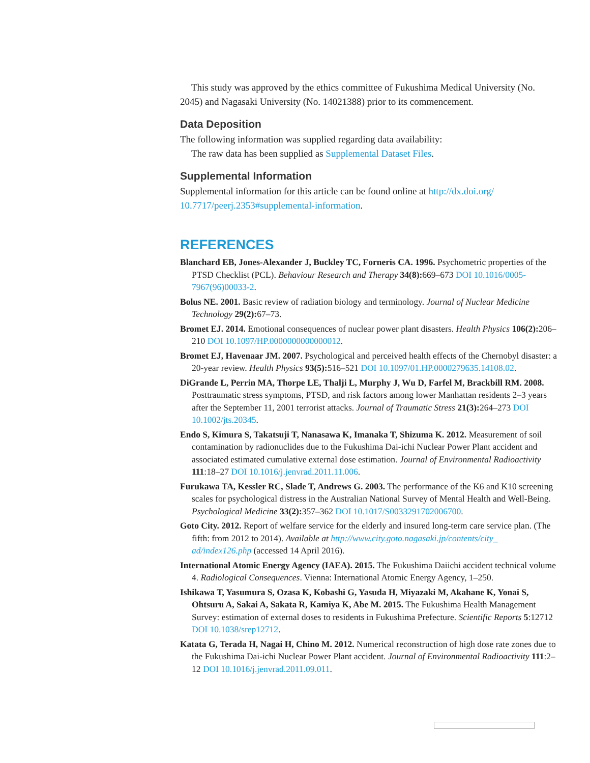This study was approved by the ethics committee of Fukushima Medical University (No. 2045) and Nagasaki University (No. 14021388) prior to its commencement.
Data Deposition
The following information was supplied regarding data availability:
The raw data has been supplied as Supplemental Dataset Files.
Supplemental Information
Supplemental information for this article can be found online at http://dx.doi.org/ 10.7717/peerj.2353#supplemental-information.
REFERENCES
Blanchard EB, Jones-Alexander J, Buckley TC, Forneris CA. 1996. Psychometric properties of the PTSD Checklist (PCL). Behaviour Research and Therapy 34(8): 669–673 DOI 10.1016/0005-7967(96)00033-2.
Bolus NE. 2001. Basic review of radiation biology and terminology. Journal of Nuclear Medicine Technology 29(2): 67–73.
Bromet EJ. 2014. Emotional consequences of nuclear power plant disasters. Health Physics 106(2): 206–210 DOI 10.1097/HP.0000000000000012.
Bromet EJ, Havenaar JM. 2007. Psychological and perceived health effects of the Chernobyl disaster: a 20-year review. Health Physics 93(5): 516–521 DOI 10.1097/01.HP.0000279635.14108.02.
DiGrande L, Perrin MA, Thorpe LE, Thalji L, Murphy J, Wu D, Farfel M, Brackbill RM. 2008. Posttraumatic stress symptoms, PTSD, and risk factors among lower Manhattan residents 2–3 years after the September 11, 2001 terrorist attacks. Journal of Traumatic Stress 21(3): 264–273 DOI 10.1002/jts.20345.
Endo S, Kimura S, Takatsuji T, Nanasawa K, Imanaka T, Shizuma K. 2012. Measurement of soil contamination by radionuclides due to the Fukushima Dai-ichi Nuclear Power Plant accident and associated estimated cumulative external dose estimation. Journal of Environmental Radioactivity 111:18–27 DOI 10.1016/j.jenvrad.2011.11.006.
Furukawa TA, Kessler RC, Slade T, Andrews G. 2003. The performance of the K6 and K10 screening scales for psychological distress in the Australian National Survey of Mental Health and Well-Being. Psychological Medicine 33(2): 357–362 DOI 10.1017/S0033291702006700.
Goto City. 2012. Report of welfare service for the elderly and insured long-term care service plan. (The fifth: from 2012 to 2014). Available at http://www.city.goto.nagasaki.jp/contents/city_ ad/index126.php (accessed 14 April 2016).
International Atomic Energy Agency (IAEA). 2015. The Fukushima Daiichi accident technical volume 4. Radiological Consequences. Vienna: International Atomic Energy Agency, 1–250.
Ishikawa T, Yasumura S, Ozasa K, Kobashi G, Yasuda H, Miyazaki M, Akahane K, Yonai S, Ohtsuru A, Sakai A, Sakata R, Kamiya K, Abe M. 2015. The Fukushima Health Management Survey: estimation of external doses to residents in Fukushima Prefecture. Scientific Reports 5:12712 DOI 10.1038/srep12712.
Katata G, Terada H, Nagai H, Chino M. 2012. Numerical reconstruction of high dose rate zones due to the Fukushima Dai-ichi Nuclear Power Plant accident. Journal of Environmental Radioactivity 111:2–12 DOI 10.1016/j.jenvrad.2011.09.011.